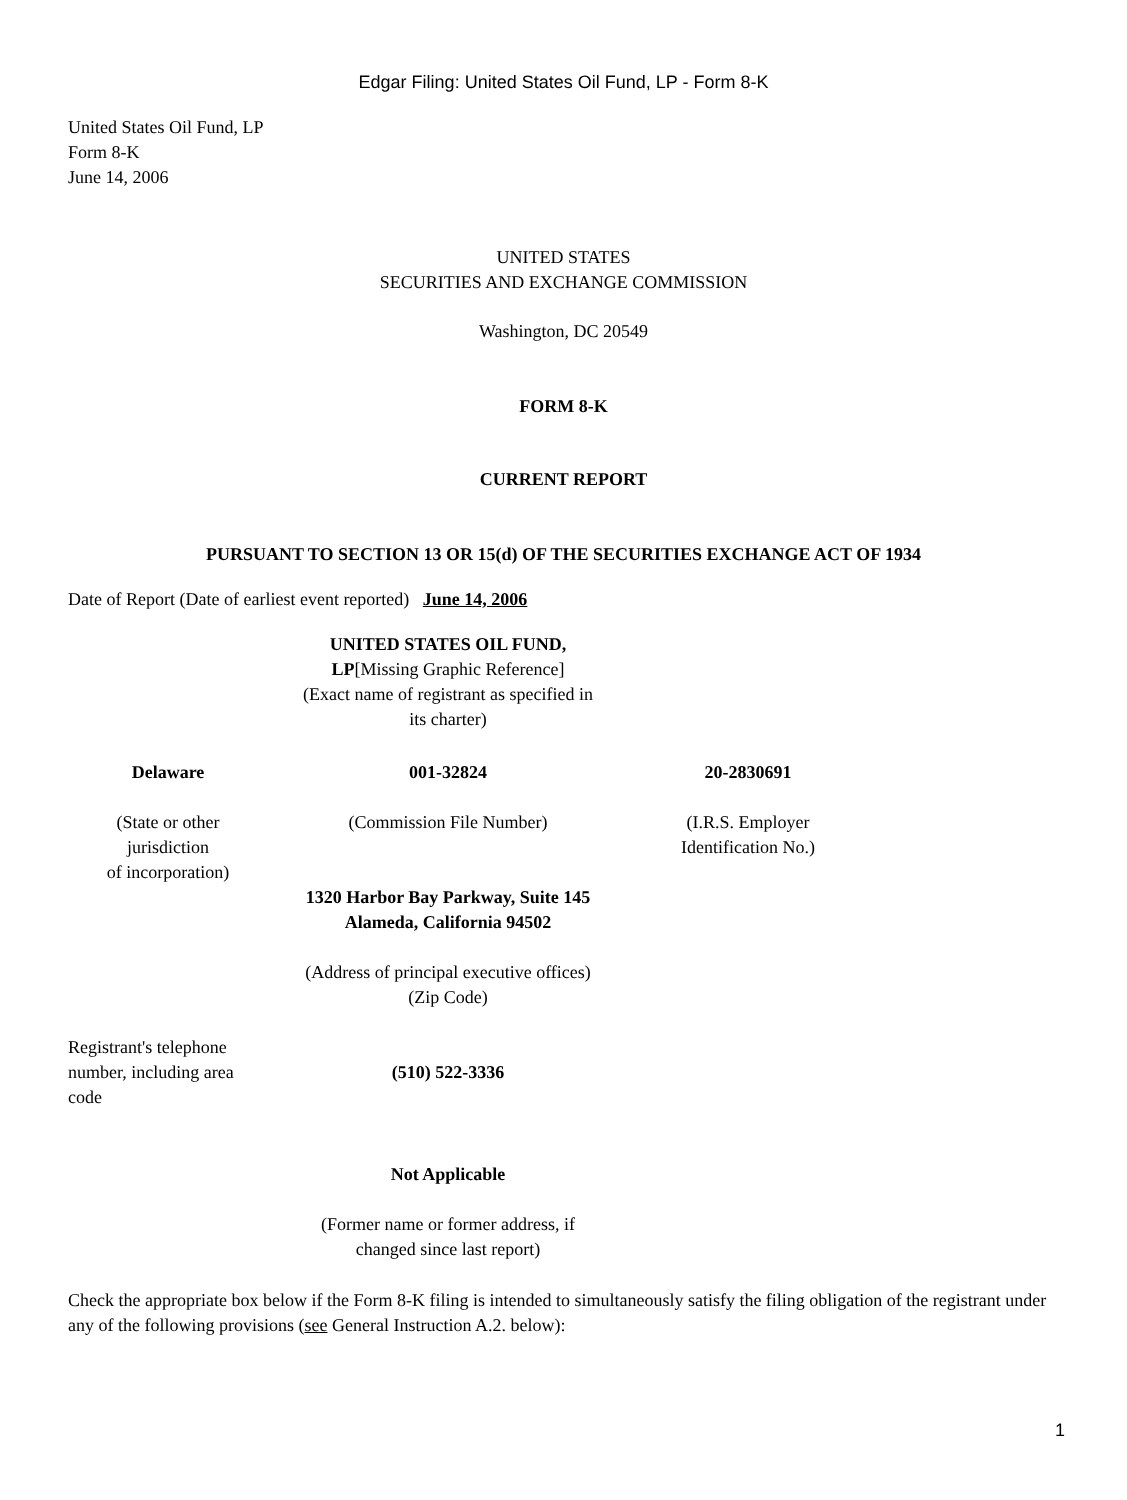Edgar Filing: United States Oil Fund, LP - Form 8-K
United States Oil Fund, LP
Form 8-K
June 14, 2006
UNITED STATES
SECURITIES AND EXCHANGE COMMISSION
Washington, DC 20549
FORM 8-K
CURRENT REPORT
PURSUANT TO SECTION 13 OR 15(d) OF THE SECURITIES EXCHANGE ACT OF 1934
Date of Report (Date of earliest event reported) June 14, 2006
| | UNITED STATES OIL FUND, LP [Missing Graphic Reference] (Exact name of registrant as specified in its charter) | |
| Delaware | 001-32824 | 20-2830691 |
| (State or other jurisdiction of incorporation) | (Commission File Number) | (I.R.S. Employer Identification No.) |
| | 1320 Harbor Bay Parkway, Suite 145 Alameda, California 94502 (Address of principal executive offices) (Zip Code) | |
| Registrant's telephone number, including area code | (510) 522-3336 | |
| | Not Applicable (Former name or former address, if changed since last report) | |
Check the appropriate box below if the Form 8-K filing is intended to simultaneously satisfy the filing obligation of the registrant under any of the following provisions (see General Instruction A.2. below):
1